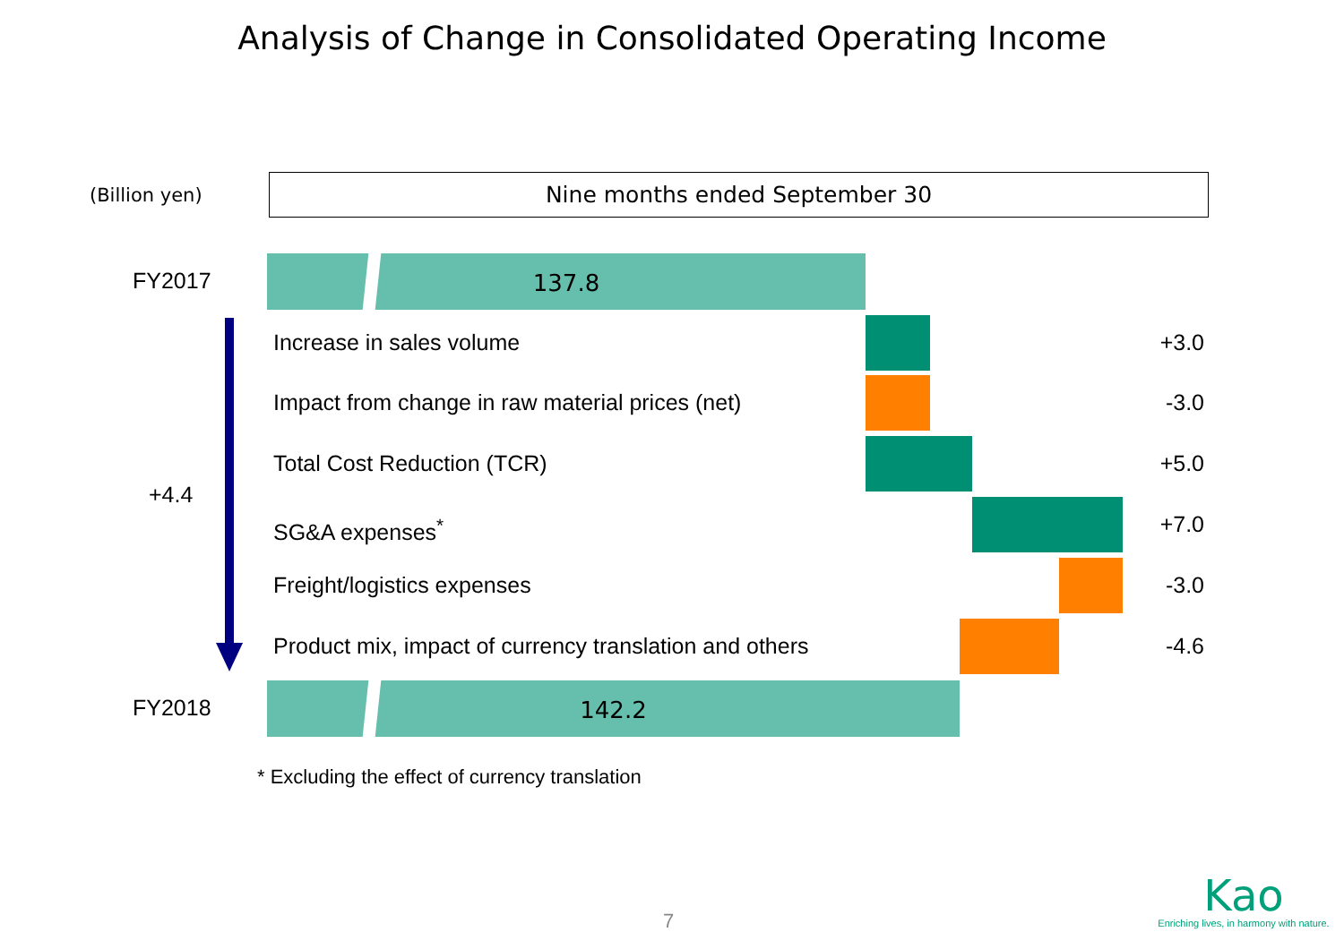Analysis of Change in Consolidated Operating Income
(Billion yen)
Nine months ended September 30
FY2017 137.8
Increase in sales volume +3.0
Impact from change in raw material prices (net)
-3.0
Total Cost Reduction (TCR) +5.0
SG&A expenses<sup>*</sup> +7.0
Freight/logistics expenses -3.0
Product mix, impact of currency translation and others
-4.6
FY2018 142.2
+4.4
* Excluding the effect of currency translation
7
Kao
Enriching lives, in harmony with nature.